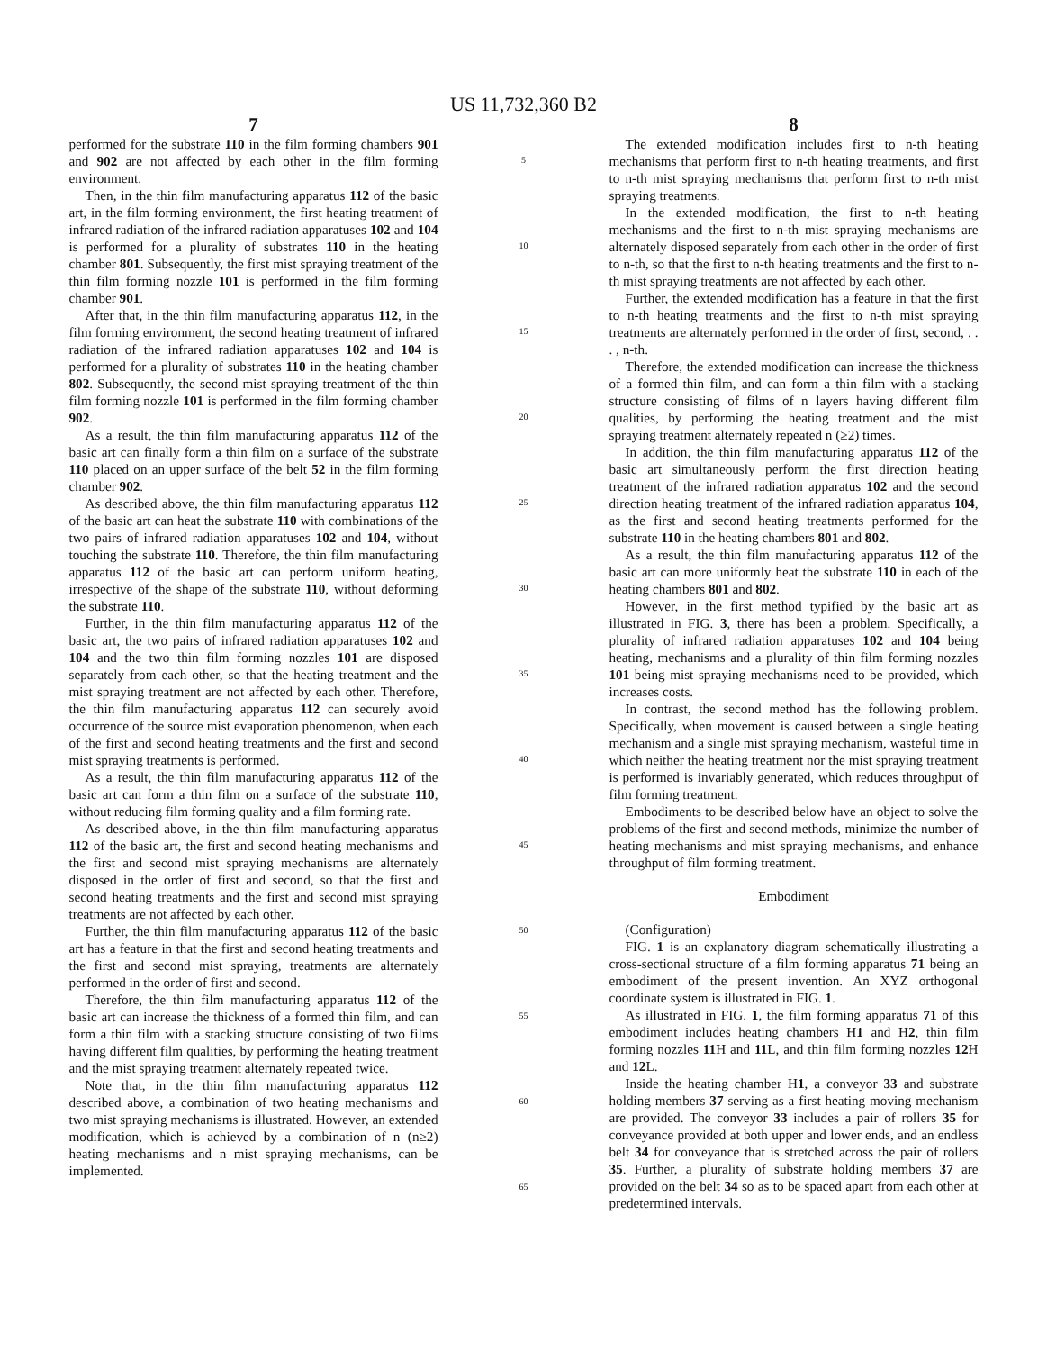US 11,732,360 B2
7
performed for the substrate 110 in the film forming chambers 901 and 902 are not affected by each other in the film forming environment.
Then, in the thin film manufacturing apparatus 112 of the basic art, in the film forming environment, the first heating treatment of infrared radiation of the infrared radiation apparatuses 102 and 104 is performed for a plurality of substrates 110 in the heating chamber 801. Subsequently, the first mist spraying treatment of the thin film forming nozzle 101 is performed in the film forming chamber 901.
After that, in the thin film manufacturing apparatus 112, in the film forming environment, the second heating treatment of infrared radiation of the infrared radiation apparatuses 102 and 104 is performed for a plurality of substrates 110 in the heating chamber 802. Subsequently, the second mist spraying treatment of the thin film forming nozzle 101 is performed in the film forming chamber 902.
As a result, the thin film manufacturing apparatus 112 of the basic art can finally form a thin film on a surface of the substrate 110 placed on an upper surface of the belt 52 in the film forming chamber 902.
As described above, the thin film manufacturing apparatus 112 of the basic art can heat the substrate 110 with combinations of the two pairs of infrared radiation apparatuses 102 and 104, without touching the substrate 110. Therefore, the thin film manufacturing apparatus 112 of the basic art can perform uniform heating, irrespective of the shape of the substrate 110, without deforming the substrate 110.
Further, in the thin film manufacturing apparatus 112 of the basic art, the two pairs of infrared radiation apparatuses 102 and 104 and the two thin film forming nozzles 101 are disposed separately from each other, so that the heating treatment and the mist spraying treatment are not affected by each other. Therefore, the thin film manufacturing apparatus 112 can securely avoid occurrence of the source mist evaporation phenomenon, when each of the first and second heating treatments and the first and second mist spraying treatments is performed.
As a result, the thin film manufacturing apparatus 112 of the basic art can form a thin film on a surface of the substrate 110, without reducing film forming quality and a film forming rate.
As described above, in the thin film manufacturing apparatus 112 of the basic art, the first and second heating mechanisms and the first and second mist spraying mechanisms are alternately disposed in the order of first and second, so that the first and second heating treatments and the first and second mist spraying treatments are not affected by each other.
Further, the thin film manufacturing apparatus 112 of the basic art has a feature in that the first and second heating treatments and the first and second mist spraying, treatments are alternately performed in the order of first and second.
Therefore, the thin film manufacturing apparatus 112 of the basic art can increase the thickness of a formed thin film, and can form a thin film with a stacking structure consisting of two films having different film qualities, by performing the heating treatment and the mist spraying treatment alternately repeated twice.
Note that, in the thin film manufacturing apparatus 112 described above, a combination of two heating mechanisms and two mist spraying mechanisms is illustrated. However, an extended modification, which is achieved by a combination of n (n≥2) heating mechanisms and n mist spraying mechanisms, can be implemented.
5
10
15
20
25
30
35
40
45
50
55
60
65
8
The extended modification includes first to n-th heating mechanisms that perform first to n-th heating treatments, and first to n-th mist spraying mechanisms that perform first to n-th mist spraying treatments.
In the extended modification, the first to n-th heating mechanisms and the first to n-th mist spraying mechanisms are alternately disposed separately from each other in the order of first to n-th, so that the first to n-th heating treatments and the first to n-th mist spraying treatments are not affected by each other.
Further, the extended modification has a feature in that the first to n-th heating treatments and the first to n-th mist spraying treatments are alternately performed in the order of first, second, . . . , n-th.
Therefore, the extended modification can increase the thickness of a formed thin film, and can form a thin film with a stacking structure consisting of films of n layers having different film qualities, by performing the heating treatment and the mist spraying treatment alternately repeated n (≥2) times.
In addition, the thin film manufacturing apparatus 112 of the basic art simultaneously perform the first direction heating treatment of the infrared radiation apparatus 102 and the second direction heating treatment of the infrared radiation apparatus 104, as the first and second heating treatments performed for the substrate 110 in the heating chambers 801 and 802.
As a result, the thin film manufacturing apparatus 112 of the basic art can more uniformly heat the substrate 110 in each of the heating chambers 801 and 802.
However, in the first method typified by the basic art as illustrated in FIG. 3, there has been a problem. Specifically, a plurality of infrared radiation apparatuses 102 and 104 being heating, mechanisms and a plurality of thin film forming nozzles 101 being mist spraying mechanisms need to be provided, which increases costs.
In contrast, the second method has the following problem. Specifically, when movement is caused between a single heating mechanism and a single mist spraying mechanism, wasteful time in which neither the heating treatment nor the mist spraying treatment is performed is invariably generated, which reduces throughput of film forming treatment.
Embodiments to be described below have an object to solve the problems of the first and second methods, minimize the number of heating mechanisms and mist spraying mechanisms, and enhance throughput of film forming treatment.
Embodiment
(Configuration)
FIG. 1 is an explanatory diagram schematically illustrating a cross-sectional structure of a film forming apparatus 71 being an embodiment of the present invention. An XYZ orthogonal coordinate system is illustrated in FIG. 1.
As illustrated in FIG. 1, the film forming apparatus 71 of this embodiment includes heating chambers H1 and H2, thin film forming nozzles 11 H and 11 L, and thin film forming nozzles 12 H and 12 L.
Inside the heating chamber H1, a conveyor 33 and substrate holding members 37 serving as a first heating moving mechanism are provided. The conveyor 33 includes a pair of rollers 35 for conveyance provided at both upper and lower ends, and an endless belt 34 for conveyance that is stretched across the pair of rollers 35. Further, a plurality of substrate holding members 37 are provided on the belt 34 so as to be spaced apart from each other at predetermined intervals.